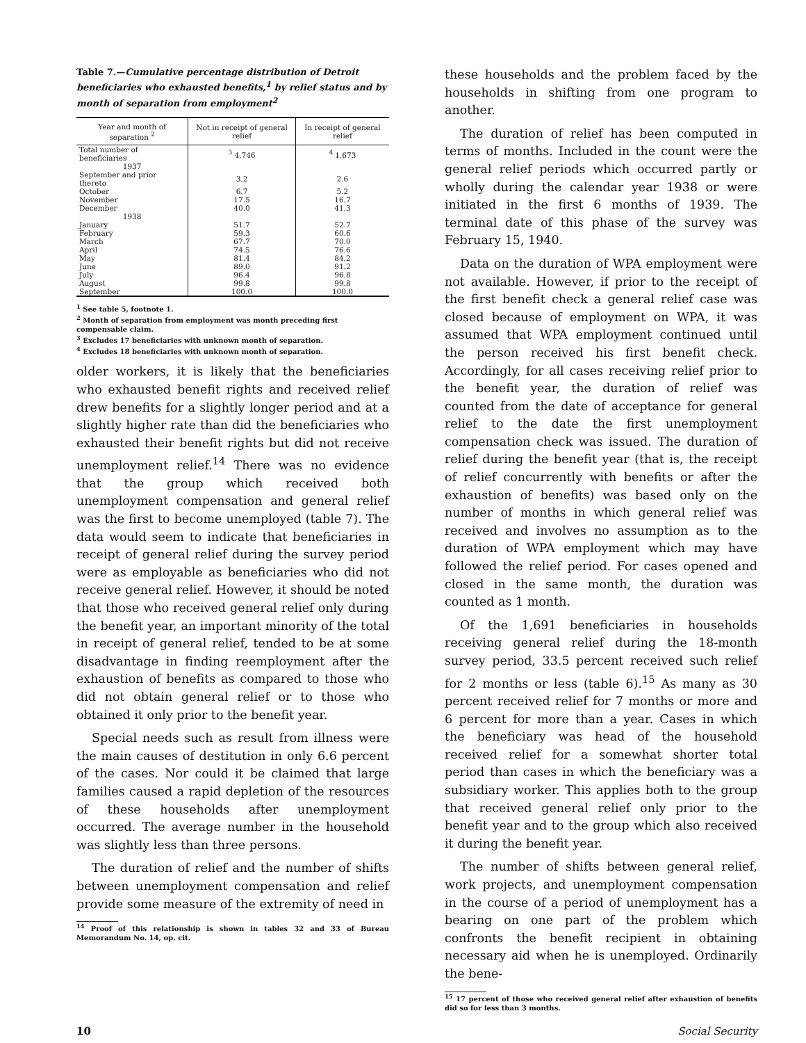Table 7.—Cumulative percentage distribution of Detroit beneficiaries who exhausted benefits,<sup>1</sup> by relief status and by month of separation from employment<sup>2</sup>
| Year and month of separation <sup>2</sup> | Not in receipt of general relief | In receipt of general relief |
| --- | --- | --- |
| Total number of beneficiaries | <sup>3</sup> 4,746 | <sup>4</sup> 1,673 |
| 1937 | | |
| September and prior thereto | 3.2 | 2.6 |
| October | 6.7 | 5.2 |
| November | 17.5 | 16.7 |
| December | 40.0 | 41.3 |
| 1938 | | |
| January | 51.7 | 52.7 |
| February | 59.3 | 60.6 |
| March | 67.7 | 70.0 |
| April | 74.5 | 76.6 |
| May | 81.4 | 84.2 |
| June | 89.0 | 91.2 |
| July | 96.4 | 96.8 |
| August | 99.8 | 99.8 |
| September | 100.0 | 100.0 |
<sup>1</sup> See table 5, footnote 1.
<sup>2</sup> Month of separation from employment was month preceding first compensable claim.
<sup>3</sup> Excludes 17 beneficiaries with unknown month of separation.
<sup>4</sup> Excludes 18 beneficiaries with unknown month of separation.
older workers, it is likely that the beneficiaries who exhausted benefit rights and received relief drew benefits for a slightly longer period and at a slightly higher rate than did the beneficiaries who exhausted their benefit rights but did not receive unemployment relief.<sup>14</sup> There was no evidence that the group which received both unemployment compensation and general relief was the first to become unemployed (table 7). The data would seem to indicate that beneficiaries in receipt of general relief during the survey period were as employable as beneficiaries who did not receive general relief. However, it should be noted that those who received general relief only during the benefit year, an important minority of the total in receipt of general relief, tended to be at some disadvantage in finding reemployment after the exhaustion of benefits as compared to those who did not obtain general relief or to those who obtained it only prior to the benefit year.
Special needs such as result from illness were the main causes of destitution in only 6.6 percent of the cases. Nor could it be claimed that large families caused a rapid depletion of the resources of these households after unemployment occurred. The average number in the household was slightly less than three persons.
The duration of relief and the number of shifts between unemployment compensation and relief provide some measure of the extremity of need in
<sup>14</sup> Proof of this relationship is shown in tables 32 and 33 of Bureau Memorandum No. 14, op. cit.
these households and the problem faced by the households in shifting from one program to another.
The duration of relief has been computed in terms of months. Included in the count were the general relief periods which occurred partly or wholly during the calendar year 1938 or were initiated in the first 6 months of 1939. The terminal date of this phase of the survey was February 15, 1940.
Data on the duration of WPA employment were not available. However, if prior to the receipt of the first benefit check a general relief case was closed because of employment on WPA, it was assumed that WPA employment continued until the person received his first benefit check. Accordingly, for all cases receiving relief prior to the benefit year, the duration of relief was counted from the date of acceptance for general relief to the date the first unemployment compensation check was issued. The duration of relief during the benefit year (that is, the receipt of relief concurrently with benefits or after the exhaustion of benefits) was based only on the number of months in which general relief was received and involves no assumption as to the duration of WPA employment which may have followed the relief period. For cases opened and closed in the same month, the duration was counted as 1 month.
Of the 1,691 beneficiaries in households receiving general relief during the 18-month survey period, 33.5 percent received such relief for 2 months or less (table 6).<sup>15</sup> As many as 30 percent received relief for 7 months or more and 6 percent for more than a year. Cases in which the beneficiary was head of the household received relief for a somewhat shorter total period than cases in which the beneficiary was a subsidiary worker. This applies both to the group that received general relief only prior to the benefit year and to the group which also received it during the benefit year.
The number of shifts between general relief, work projects, and unemployment compensation in the course of a period of unemployment has a bearing on one part of the problem which confronts the benefit recipient in obtaining necessary aid when he is unemployed. Ordinarily the bene-
<sup>15</sup> 17 percent of those who received general relief after exhaustion of benefits did so for less than 3 months.
10 Social Security